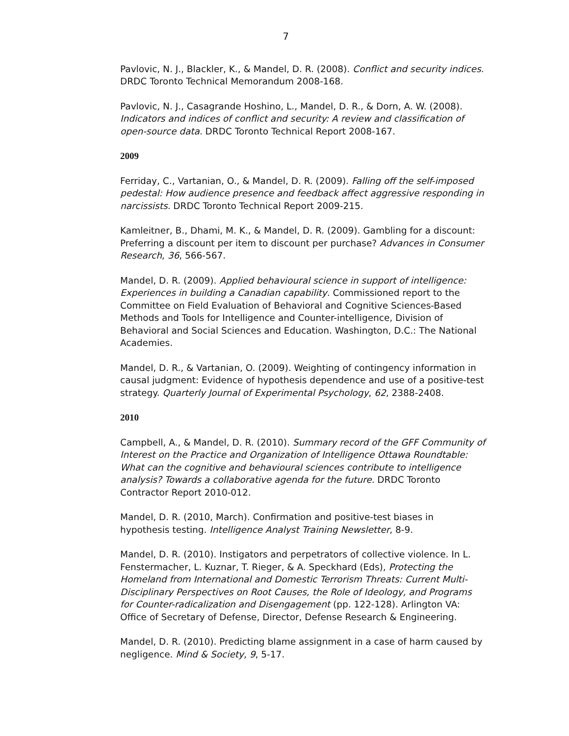7
Pavlovic, N. J., Blackler, K., & Mandel, D. R. (2008). Conflict and security indices. DRDC Toronto Technical Memorandum 2008-168.
Pavlovic, N. J., Casagrande Hoshino, L., Mandel, D. R., & Dorn, A. W. (2008). Indicators and indices of conflict and security: A review and classification of open-source data. DRDC Toronto Technical Report 2008-167.
2009
Ferriday, C., Vartanian, O., & Mandel, D. R. (2009). Falling off the self-imposed pedestal: How audience presence and feedback affect aggressive responding in narcissists. DRDC Toronto Technical Report 2009-215.
Kamleitner, B., Dhami, M. K., & Mandel, D. R. (2009). Gambling for a discount: Preferring a discount per item to discount per purchase? Advances in Consumer Research, 36, 566-567.
Mandel, D. R. (2009). Applied behavioural science in support of intelligence: Experiences in building a Canadian capability. Commissioned report to the Committee on Field Evaluation of Behavioral and Cognitive Sciences-Based Methods and Tools for Intelligence and Counter-intelligence, Division of Behavioral and Social Sciences and Education. Washington, D.C.: The National Academies.
Mandel, D. R., & Vartanian, O. (2009). Weighting of contingency information in causal judgment: Evidence of hypothesis dependence and use of a positive-test strategy. Quarterly Journal of Experimental Psychology, 62, 2388-2408.
2010
Campbell, A., & Mandel, D. R. (2010). Summary record of the GFF Community of Interest on the Practice and Organization of Intelligence Ottawa Roundtable: What can the cognitive and behavioural sciences contribute to intelligence analysis? Towards a collaborative agenda for the future. DRDC Toronto Contractor Report 2010-012.
Mandel, D. R. (2010, March). Confirmation and positive-test biases in hypothesis testing. Intelligence Analyst Training Newsletter, 8-9.
Mandel, D. R. (2010). Instigators and perpetrators of collective violence. In L. Fenstermacher, L. Kuznar, T. Rieger, & A. Speckhard (Eds), Protecting the Homeland from International and Domestic Terrorism Threats: Current Multi-Disciplinary Perspectives on Root Causes, the Role of Ideology, and Programs for Counter-radicalization and Disengagement (pp. 122-128). Arlington VA: Office of Secretary of Defense, Director, Defense Research & Engineering.
Mandel, D. R. (2010). Predicting blame assignment in a case of harm caused by negligence. Mind & Society, 9, 5-17.